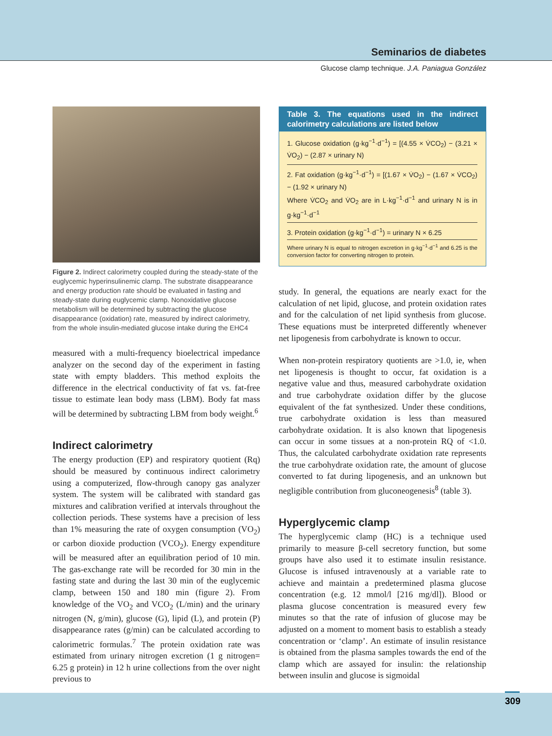Seminarios de diabetes
Glucose clamp technique. J.A. Paniagua González
Figure 2. Indirect calorimetry coupled during the steady-state of the euglycemic hyperinsulinemic clamp. The substrate disappearance and energy production rate should be evaluated in fasting and steady-state during euglycemic clamp. Nonoxidative glucose metabolism will be determined by subtracting the glucose disappearance (oxidation) rate, measured by indirect calorimetry, from the whole insulin-mediated glucose intake during the EHC4
measured with a multi-frequency bioelectrical impedance analyzer on the second day of the experiment in fasting state with empty bladders. This method exploits the difference in the electrical conductivity of fat vs. fat-free tissue to estimate lean body mass (LBM). Body fat mass will be determined by subtracting LBM from body weight.<sup>6</sup>
Indirect calorimetry
The energy production (EP) and respiratory quotient (Rq) should be measured by continuous indirect calorimetry using a computerized, flow-through canopy gas analyzer system. The system will be calibrated with standard gas mixtures and calibration verified at intervals throughout the collection periods. These systems have a precision of less than 1% measuring the rate of oxygen consumption (VO<sub>2</sub>) or carbon dioxide production (VCO<sub>2</sub>). Energy expenditure will be measured after an equilibration period of 10 min. The gas-exchange rate will be recorded for 30 min in the fasting state and during the last 30 min of the euglycemic clamp, between 150 and 180 min (figure 2). From knowledge of the VO<sub>2</sub> and VCO<sub>2</sub> (L/min) and the urinary nitrogen (N, g/min), glucose (G), lipid (L), and protein (P) disappearance rates (g/min) can be calculated according to calorimetric formulas.<sup>7</sup> The protein oxidation rate was estimated from urinary nitrogen excretion (1 g nitrogen= 6.25 g protein) in 12 h urine collections from the over night previous to
Table 3. The equations used in the indirect calorimetry calculations are listed below
| 1. Glucose oxidation (g·kg<sup>−1</sup>·d<sup>−1</sup>) = [(4.55 × V̇CO<sub>2</sub>) − (3.21 × V̇O<sub>2</sub>) − (2.87 × urinary N) |
| 2. Fat oxidation (g·kg<sup>−1</sup>·d<sup>−1</sup>) = [(1.67 × V̇O<sub>2</sub>) − (1.67 × V̇CO<sub>2</sub>) − (1.92 × urinary N) Where V̇CO<sub>2</sub> and V̇O<sub>2</sub> are in L·kg<sup>−1</sup>·d<sup>−1</sup> and urinary N is in g·kg<sup>−1</sup>·d<sup>−1</sup> |
| 3. Protein oxidation (g·kg<sup>−1</sup>·d<sup>−1</sup>) = urinary N × 6.25 |
| Where urinary N is equal to nitrogen excretion in g·kg<sup>−1</sup>·d<sup>−1</sup> and 6.25 is the conversion factor for converting nitrogen to protein. |
study. In general, the equations are nearly exact for the calculation of net lipid, glucose, and protein oxidation rates and for the calculation of net lipid synthesis from glucose. These equations must be interpreted differently whenever net lipogenesis from carbohydrate is known to occur.
When non-protein respiratory quotients are >1.0, ie, when net lipogenesis is thought to occur, fat oxidation is a negative value and thus, measured carbohydrate oxidation and true carbohydrate oxidation differ by the glucose equivalent of the fat synthesized. Under these conditions, true carbohydrate oxidation is less than measured carbohydrate oxidation. It is also known that lipogenesis can occur in some tissues at a non-protein RQ of <1.0. Thus, the calculated carbohydrate oxidation rate represents the true carbohydrate oxidation rate, the amount of glucose converted to fat during lipogenesis, and an unknown but negligible contribution from gluconeogenesis<sup>8</sup> (table 3).
Hyperglycemic clamp
The hyperglycemic clamp (HC) is a technique used primarily to measure β-cell secretory function, but some groups have also used it to estimate insulin resistance. Glucose is infused intravenously at a variable rate to achieve and maintain a predetermined plasma glucose concentration (e.g. 12 mmol/l [216 mg/dl]). Blood or plasma glucose concentration is measured every few minutes so that the rate of infusion of glucose may be adjusted on a moment to moment basis to establish a steady concentration or ‘clamp’. An estimate of insulin resistance is obtained from the plasma samples towards the end of the clamp which are assayed for insulin: the relationship between insulin and glucose is sigmoidal
309